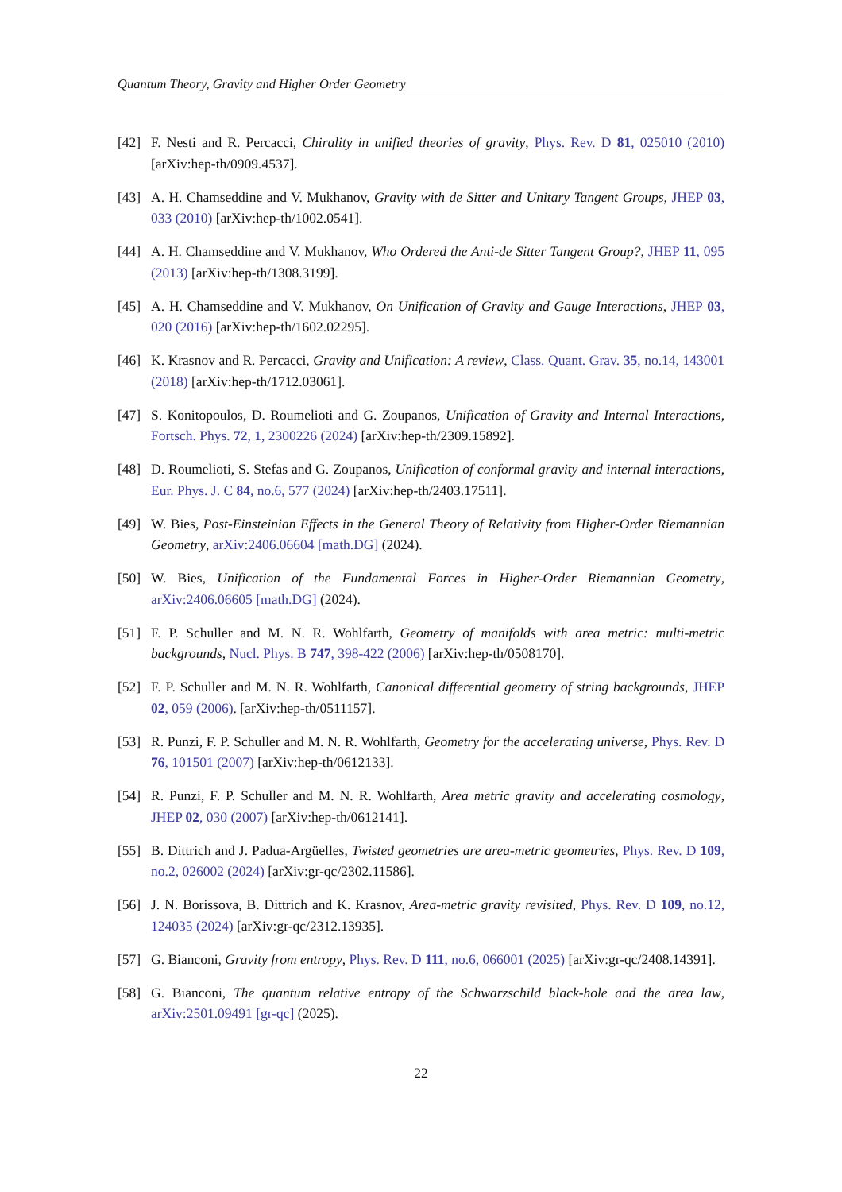Quantum Theory, Gravity and Higher Order Geometry
[42] F. Nesti and R. Percacci, Chirality in unified theories of gravity, Phys. Rev. D 81, 025010 (2010) [arXiv:hep-th/0909.4537].
[43] A. H. Chamseddine and V. Mukhanov, Gravity with de Sitter and Unitary Tangent Groups, JHEP 03, 033 (2010) [arXiv:hep-th/1002.0541].
[44] A. H. Chamseddine and V. Mukhanov, Who Ordered the Anti-de Sitter Tangent Group?, JHEP 11, 095 (2013) [arXiv:hep-th/1308.3199].
[45] A. H. Chamseddine and V. Mukhanov, On Unification of Gravity and Gauge Interactions, JHEP 03, 020 (2016) [arXiv:hep-th/1602.02295].
[46] K. Krasnov and R. Percacci, Gravity and Unification: A review, Class. Quant. Grav. 35, no.14, 143001 (2018) [arXiv:hep-th/1712.03061].
[47] S. Konitopoulos, D. Roumelioti and G. Zoupanos, Unification of Gravity and Internal Interactions, Fortsch. Phys. 72, 1, 2300226 (2024) [arXiv:hep-th/2309.15892].
[48] D. Roumelioti, S. Stefas and G. Zoupanos, Unification of conformal gravity and internal interactions, Eur. Phys. J. C 84, no.6, 577 (2024) [arXiv:hep-th/2403.17511].
[49] W. Bies, Post-Einsteinian Effects in the General Theory of Relativity from Higher-Order Riemannian Geometry, arXiv:2406.06604 [math.DG] (2024).
[50] W. Bies, Unification of the Fundamental Forces in Higher-Order Riemannian Geometry, arXiv:2406.06605 [math.DG] (2024).
[51] F. P. Schuller and M. N. R. Wohlfarth, Geometry of manifolds with area metric: multi-metric backgrounds, Nucl. Phys. B 747, 398-422 (2006) [arXiv:hep-th/0508170].
[52] F. P. Schuller and M. N. R. Wohlfarth, Canonical differential geometry of string backgrounds, JHEP 02, 059 (2006). [arXiv:hep-th/0511157].
[53] R. Punzi, F. P. Schuller and M. N. R. Wohlfarth, Geometry for the accelerating universe, Phys. Rev. D 76, 101501 (2007) [arXiv:hep-th/0612133].
[54] R. Punzi, F. P. Schuller and M. N. R. Wohlfarth, Area metric gravity and accelerating cosmology, JHEP 02, 030 (2007) [arXiv:hep-th/0612141].
[55] B. Dittrich and J. Padua-Argüelles, Twisted geometries are area-metric geometries, Phys. Rev. D 109, no.2, 026002 (2024) [arXiv:gr-qc/2302.11586].
[56] J. N. Borissova, B. Dittrich and K. Krasnov, Area-metric gravity revisited, Phys. Rev. D 109, no.12, 124035 (2024) [arXiv:gr-qc/2312.13935].
[57] G. Bianconi, Gravity from entropy, Phys. Rev. D 111, no.6, 066001 (2025) [arXiv:gr-qc/2408.14391].
[58] G. Bianconi, The quantum relative entropy of the Schwarzschild black-hole and the area law, arXiv:2501.09491 [gr-qc] (2025).
22